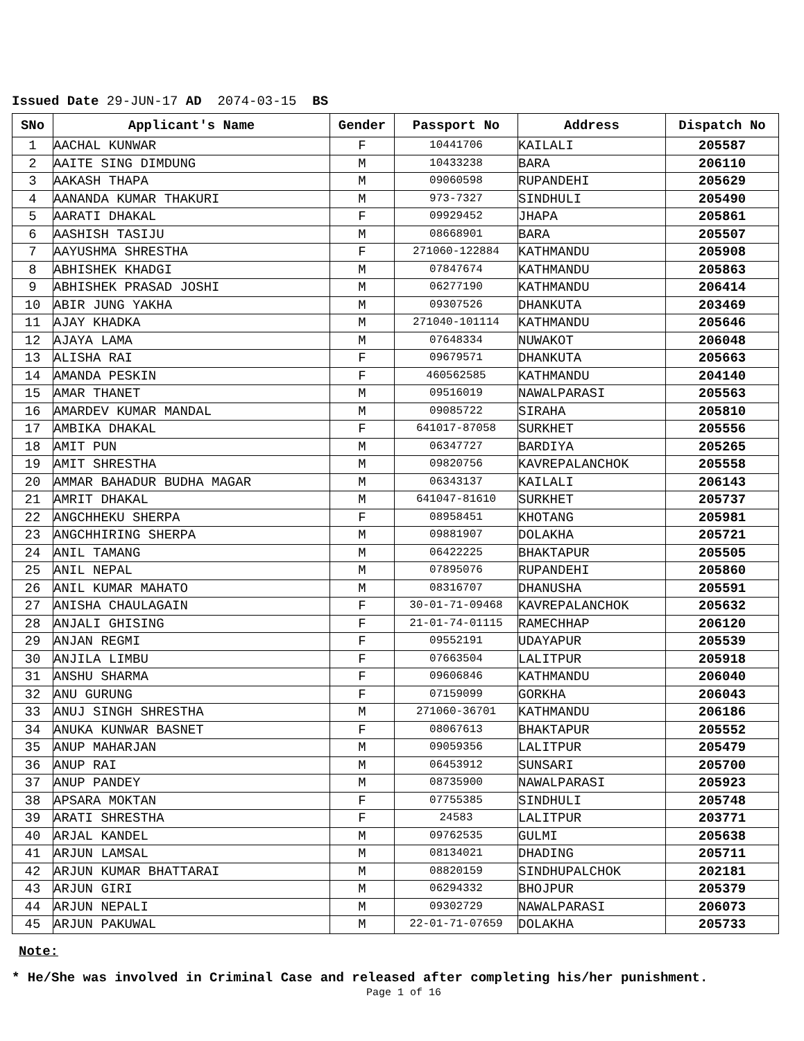Issued Date 29-JUN-17 AD 2074-03-15 BS
| SNo | Applicant's Name | Gender | Passport No | Address | Dispatch No |
| --- | --- | --- | --- | --- | --- |
| 1 | AACHAL KUNWAR | F | 10441706 | KAILALI | 205587 |
| 2 | AAITE SING DIMDUNG | M | 10433238 | BARA | 206110 |
| 3 | AAKASH THAPA | M | 09060598 | RUPANDEHI | 205629 |
| 4 | AANANDA KUMAR THAKURI | M | 973-7327 | SINDHULI | 205490 |
| 5 | AARATI DHAKAL | F | 09929452 | JHAPA | 205861 |
| 6 | AASHISH TASIJU | M | 08668901 | BARA | 205507 |
| 7 | AAYUSHMA SHRESTHA | F | 271060-122884 | KATHMANDU | 205908 |
| 8 | ABHISHEK KHADGI | M | 07847674 | KATHMANDU | 205863 |
| 9 | ABHISHEK PRASAD JOSHI | M | 06277190 | KATHMANDU | 206414 |
| 10 | ABIR JUNG YAKHA | M | 09307526 | DHANKUTA | 203469 |
| 11 | AJAY KHADKA | M | 271040-101114 | KATHMANDU | 205646 |
| 12 | AJAYA LAMA | M | 07648334 | NUWAKOT | 206048 |
| 13 | ALISHA RAI | F | 09679571 | DHANKUTA | 205663 |
| 14 | AMANDA PESKIN | F | 460562585 | KATHMANDU | 204140 |
| 15 | AMAR THANET | M | 09516019 | NAWALPARASI | 205563 |
| 16 | AMARDEV KUMAR MANDAL | M | 09085722 | SIRAHA | 205810 |
| 17 | AMBIKA DHAKAL | F | 641017-87058 | SURKHET | 205556 |
| 18 | AMIT PUN | M | 06347727 | BARDIYA | 205265 |
| 19 | AMIT SHRESTHA | M | 09820756 | KAVREPALANCHOK | 205558 |
| 20 | AMMAR BAHADUR BUDHA MAGAR | M | 06343137 | KAILALI | 206143 |
| 21 | AMRIT DHAKAL | M | 641047-81610 | SURKHET | 205737 |
| 22 | ANGCHHEKU SHERPA | F | 08958451 | KHOTANG | 205981 |
| 23 | ANGCHHIRING SHERPA | M | 09881907 | DOLAKHA | 205721 |
| 24 | ANIL TAMANG | M | 06422225 | BHAKTAPUR | 205505 |
| 25 | ANIL NEPAL | M | 07895076 | RUPANDEHI | 205860 |
| 26 | ANIL KUMAR MAHATO | M | 08316707 | DHANUSHA | 205591 |
| 27 | ANISHA CHAULAGAIN | F | 30-01-71-09468 | KAVREPALANCHOK | 205632 |
| 28 | ANJALI GHISING | F | 21-01-74-01115 | RAMECHHAP | 206120 |
| 29 | ANJAN REGMI | F | 09552191 | UDAYAPUR | 205539 |
| 30 | ANJILA LIMBU | F | 07663504 | LALITPUR | 205918 |
| 31 | ANSHU SHARMA | F | 09606846 | KATHMANDU | 206040 |
| 32 | ANU GURUNG | F | 07159099 | GORKHA | 206043 |
| 33 | ANUJ SINGH SHRESTHA | M | 271060-36701 | KATHMANDU | 206186 |
| 34 | ANUKA KUNWAR BASNET | F | 08067613 | BHAKTAPUR | 205552 |
| 35 | ANUP MAHARJAN | M | 09059356 | LALITPUR | 205479 |
| 36 | ANUP RAI | M | 06453912 | SUNSARI | 205700 |
| 37 | ANUP PANDEY | M | 08735900 | NAWALPARASI | 205923 |
| 38 | APSARA MOKTAN | F | 07755385 | SINDHULI | 205748 |
| 39 | ARATI SHRESTHA | F | 24583 | LALITPUR | 203771 |
| 40 | ARJAL KANDEL | M | 09762535 | GULMI | 205638 |
| 41 | ARJUN LAMSAL | M | 08134021 | DHADING | 205711 |
| 42 | ARJUN KUMAR BHATTARAI | M | 08820159 | SINDHUPALCHOK | 202181 |
| 43 | ARJUN GIRI | M | 06294332 | BHOJPUR | 205379 |
| 44 | ARJUN NEPALI | M | 09302729 | NAWALPARASI | 206073 |
| 45 | ARJUN PAKUWAL | M | 22-01-71-07659 | DOLAKHA | 205733 |
Note:
* He/She was involved in Criminal Case and released after completing his/her punishment.
Page 1 of 16